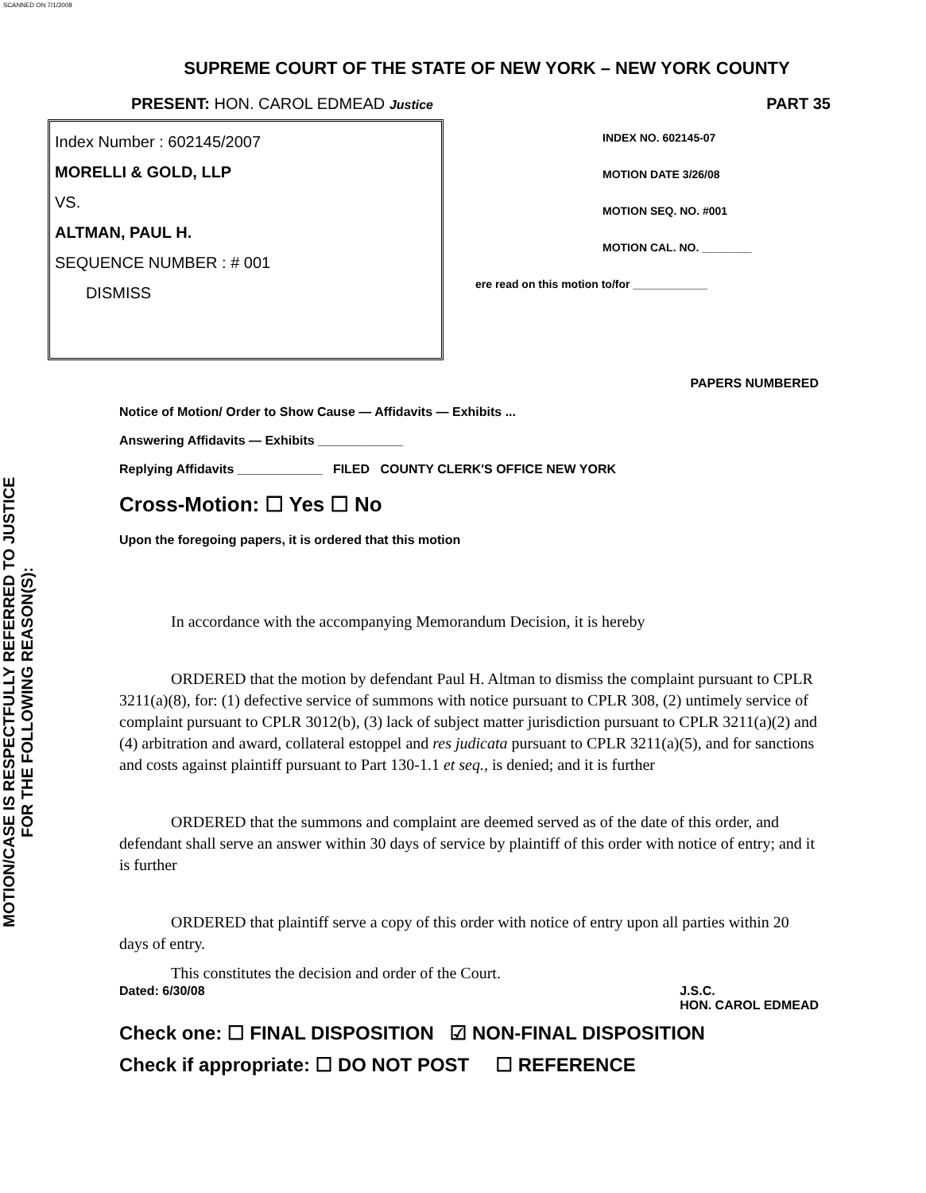SCANNED ON 7/1/2008
SUPREME COURT OF THE STATE OF NEW YORK – NEW YORK COUNTY
PRESENT: HON. CAROL EDMEAD Justice PART 35
Index Number : 602145/2007
MORELLI & GOLD, LLP
VS.
ALTMAN, PAUL H.
SEQUENCE NUMBER : # 001
DISMISS
INDEX NO. 602145-07
MOTION DATE 3/26/08
MOTION SEQ. NO. #001
MOTION CAL. NO. ________
ere read on this motion to/for ____________
MOTION/CASE IS RESPECTFULLY REFERRED TO JUSTICE
FOR THE FOLLOWING REASON(S):
PAPERS NUMBERED
Notice of Motion/ Order to Show Cause — Affidavits — Exhibits ...
Answering Affidavits — Exhibits ____________
Replying Affidavits ____________ FILED COUNTY CLERK'S OFFICE NEW YORK
Cross-Motion: ☐ Yes ☐ No
Upon the foregoing papers, it is ordered that this motion
In accordance with the accompanying Memorandum Decision, it is hereby
ORDERED that the motion by defendant Paul H. Altman to dismiss the complaint pursuant to CPLR 3211(a)(8), for: (1) defective service of summons with notice pursuant to CPLR 308, (2) untimely service of complaint pursuant to CPLR 3012(b), (3) lack of subject matter jurisdiction pursuant to CPLR 3211(a)(2) and (4) arbitration and award, collateral estoppel and res judicata pursuant to CPLR 3211(a)(5), and for sanctions and costs against plaintiff pursuant to Part 130-1.1 et seq., is denied; and it is further
ORDERED that the summons and complaint are deemed served as of the date of this order, and defendant shall serve an answer within 30 days of service by plaintiff of this order with notice of entry; and it is further
ORDERED that plaintiff serve a copy of this order with notice of entry upon all parties within 20 days of entry.
This constitutes the decision and order of the Court.
Dated: 6/30/08 J.S.C.
HON. CAROL EDMEAD
Check one: ☐ FINAL DISPOSITION ☑ NON-FINAL DISPOSITION
Check if appropriate: ☐ DO NOT POST ☐ REFERENCE